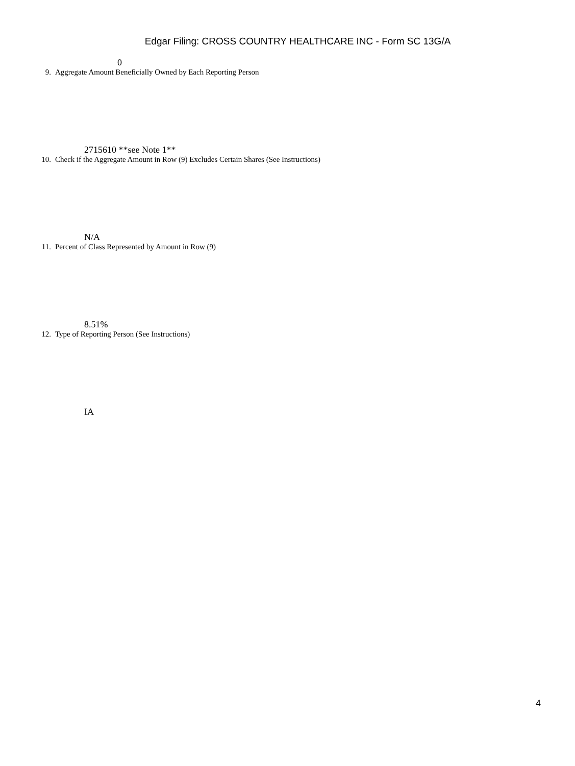Edgar Filing: CROSS COUNTRY HEALTHCARE INC - Form SC 13G/A
0
9. Aggregate Amount Beneficially Owned by Each Reporting Person
2715610 **see Note 1**
10. Check if the Aggregate Amount in Row (9) Excludes Certain Shares (See Instructions)
N/A
11. Percent of Class Represented by Amount in Row (9)
8.51%
12. Type of Reporting Person (See Instructions)
IA
4